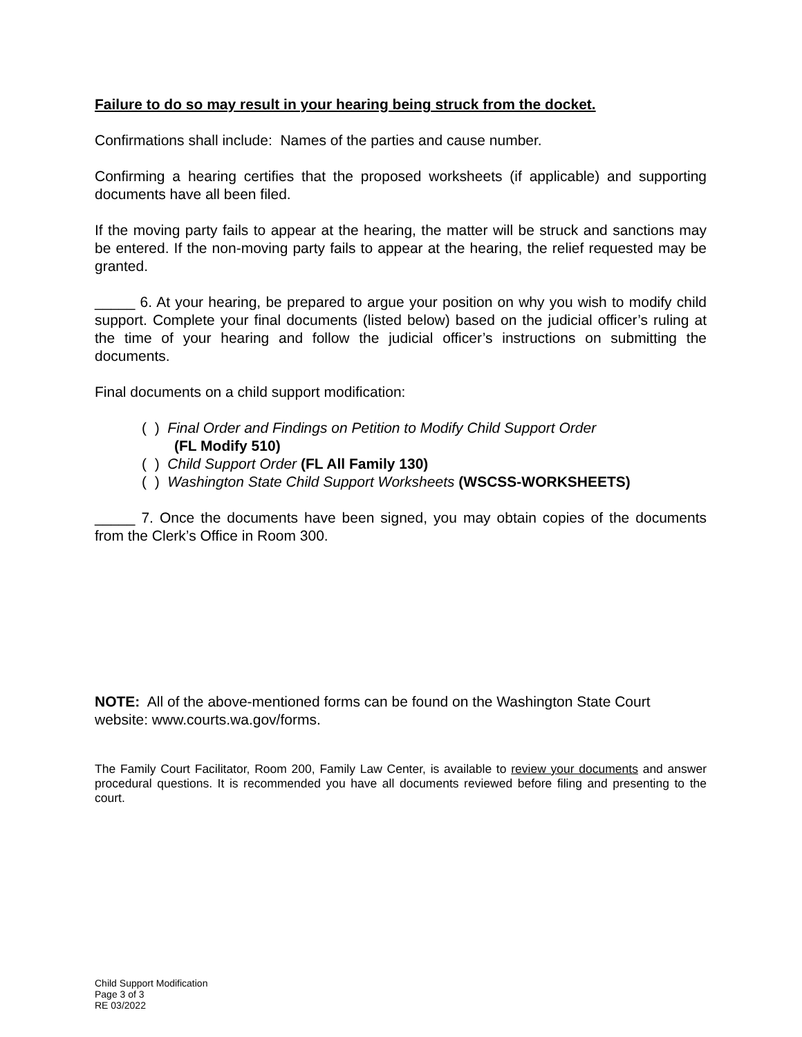Failure to do so may result in your hearing being struck from the docket.
Confirmations shall include: Names of the parties and cause number.
Confirming a hearing certifies that the proposed worksheets (if applicable) and supporting documents have all been filed.
If the moving party fails to appear at the hearing, the matter will be struck and sanctions may be entered. If the non-moving party fails to appear at the hearing, the relief requested may be granted.
_____ 6. At your hearing, be prepared to argue your position on why you wish to modify child support. Complete your final documents (listed below) based on the judicial officer’s ruling at the time of your hearing and follow the judicial officer’s instructions on submitting the documents.
Final documents on a child support modification:
( ) Final Order and Findings on Petition to Modify Child Support Order
(FL Modify 510)
( ) Child Support Order (FL All Family 130)
( ) Washington State Child Support Worksheets (WSCSS-WORKSHEETS)
_____ 7. Once the documents have been signed, you may obtain copies of the documents from the Clerk’s Office in Room 300.
NOTE: All of the above-mentioned forms can be found on the Washington State Court website: www.courts.wa.gov/forms.
The Family Court Facilitator, Room 200, Family Law Center, is available to review your documents and answer procedural questions. It is recommended you have all documents reviewed before filing and presenting to the court.
Child Support Modification
Page 3 of 3
RE 03/2022